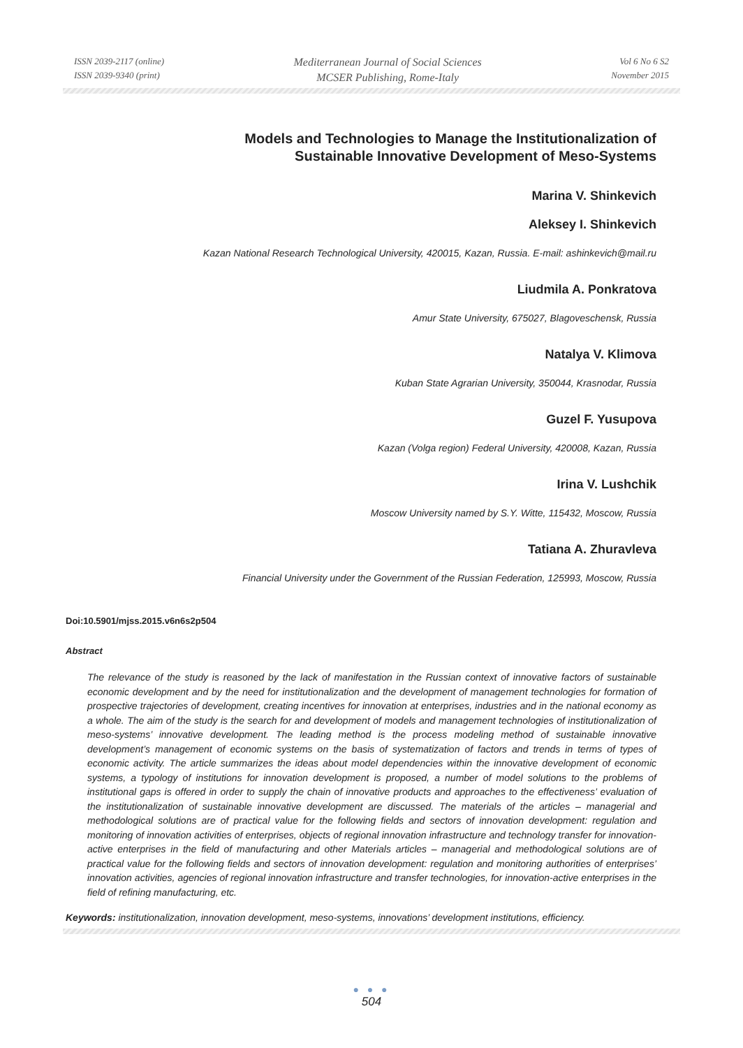ISSN 2039-2117 (online)
ISSN 2039-9340 (print)
Mediterranean Journal of Social Sciences
MCSER Publishing, Rome-Italy
Vol 6 No 6 S2
November 2015
Models and Technologies to Manage the Institutionalization of
Sustainable Innovative Development of Meso-Systems
Marina V. Shinkevich
Aleksey I. Shinkevich
Kazan National Research Technological University, 420015, Kazan, Russia. E-mail: ashinkevich@mail.ru
Liudmila A. Ponkratova
Amur State University, 675027, Blagoveschensk, Russia
Natalya V. Klimova
Kuban State Agrarian University, 350044, Krasnodar, Russia
Guzel F. Yusupova
Kazan (Volga region) Federal University, 420008, Kazan, Russia
Irina V. Lushchik
Moscow University named by S.Y. Witte, 115432, Moscow, Russia
Tatiana A. Zhuravleva
Financial University under the Government of the Russian Federation, 125993, Moscow, Russia
Doi:10.5901/mjss.2015.v6n6s2p504
Abstract
The relevance of the study is reasoned by the lack of manifestation in the Russian context of innovative factors of sustainable economic development and by the need for institutionalization and the development of management technologies for formation of prospective trajectories of development, creating incentives for innovation at enterprises, industries and in the national economy as a whole. The aim of the study is the search for and development of models and management technologies of institutionalization of meso-systems’ innovative development. The leading method is the process modeling method of sustainable innovative development’s management of economic systems on the basis of systematization of factors and trends in terms of types of economic activity. The article summarizes the ideas about model dependencies within the innovative development of economic systems, a typology of institutions for innovation development is proposed, a number of model solutions to the problems of institutional gaps is offered in order to supply the chain of innovative products and approaches to the effectiveness’ evaluation of the institutionalization of sustainable innovative development are discussed. The materials of the articles – managerial and methodological solutions are of practical value for the following fields and sectors of innovation development: regulation and monitoring of innovation activities of enterprises, objects of regional innovation infrastructure and technology transfer for innovation-active enterprises in the field of manufacturing and other Materials articles – managerial and methodological solutions are of practical value for the following fields and sectors of innovation development: regulation and monitoring authorities of enterprises’ innovation activities, agencies of regional innovation infrastructure and transfer technologies, for innovation-active enterprises in the field of refining manufacturing, etc.
Keywords: institutionalization, innovation development, meso-systems, innovations’ development institutions, efficiency.
● ● ●
504